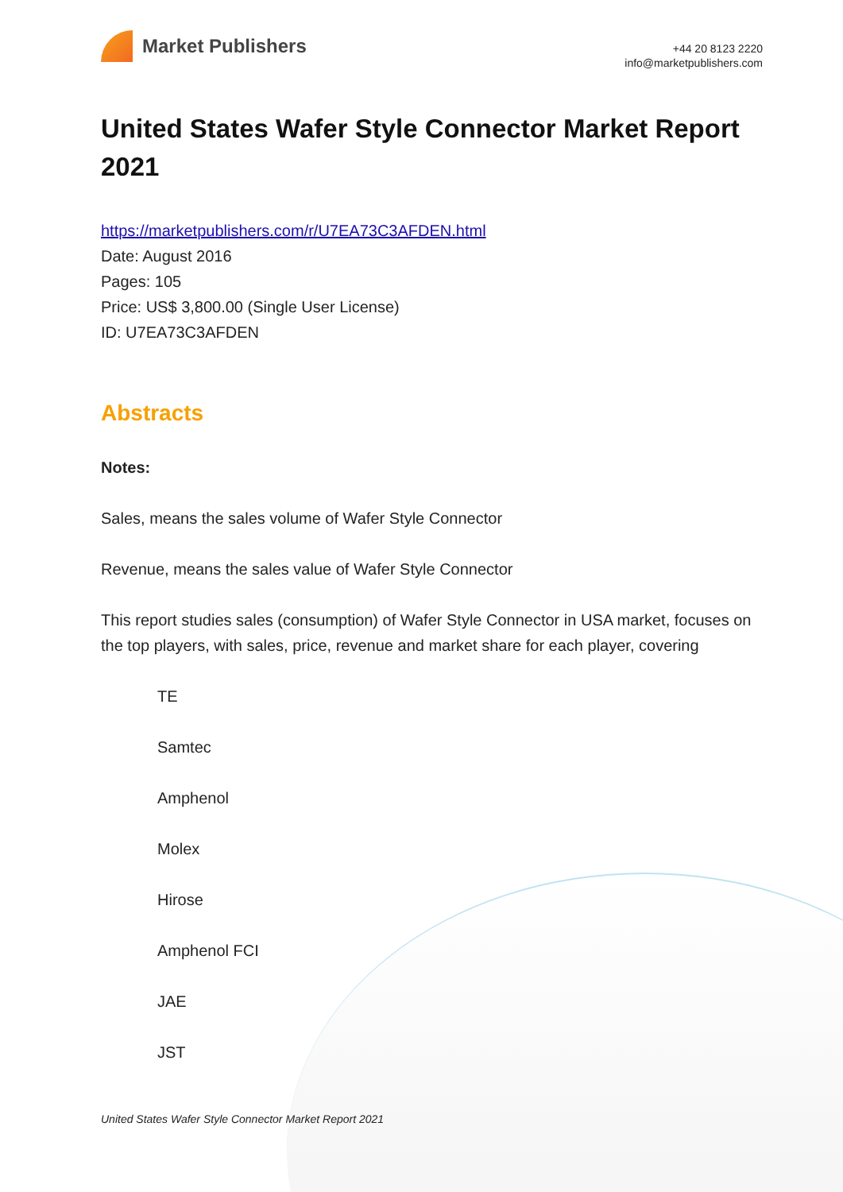Market Publishers
+44 20 8123 2220
info@marketpublishers.com
United States Wafer Style Connector Market Report 2021
https://marketpublishers.com/r/U7EA73C3AFDEN.html
Date: August 2016
Pages: 105
Price: US$ 3,800.00 (Single User License)
ID: U7EA73C3AFDEN
Abstracts
Notes:
Sales, means the sales volume of Wafer Style Connector
Revenue, means the sales value of Wafer Style Connector
This report studies sales (consumption) of Wafer Style Connector in USA market, focuses on the top players, with sales, price, revenue and market share for each player, covering
TE
Samtec
Amphenol
Molex
Hirose
Amphenol FCI
JAE
JST
United States Wafer Style Connector Market Report 2021